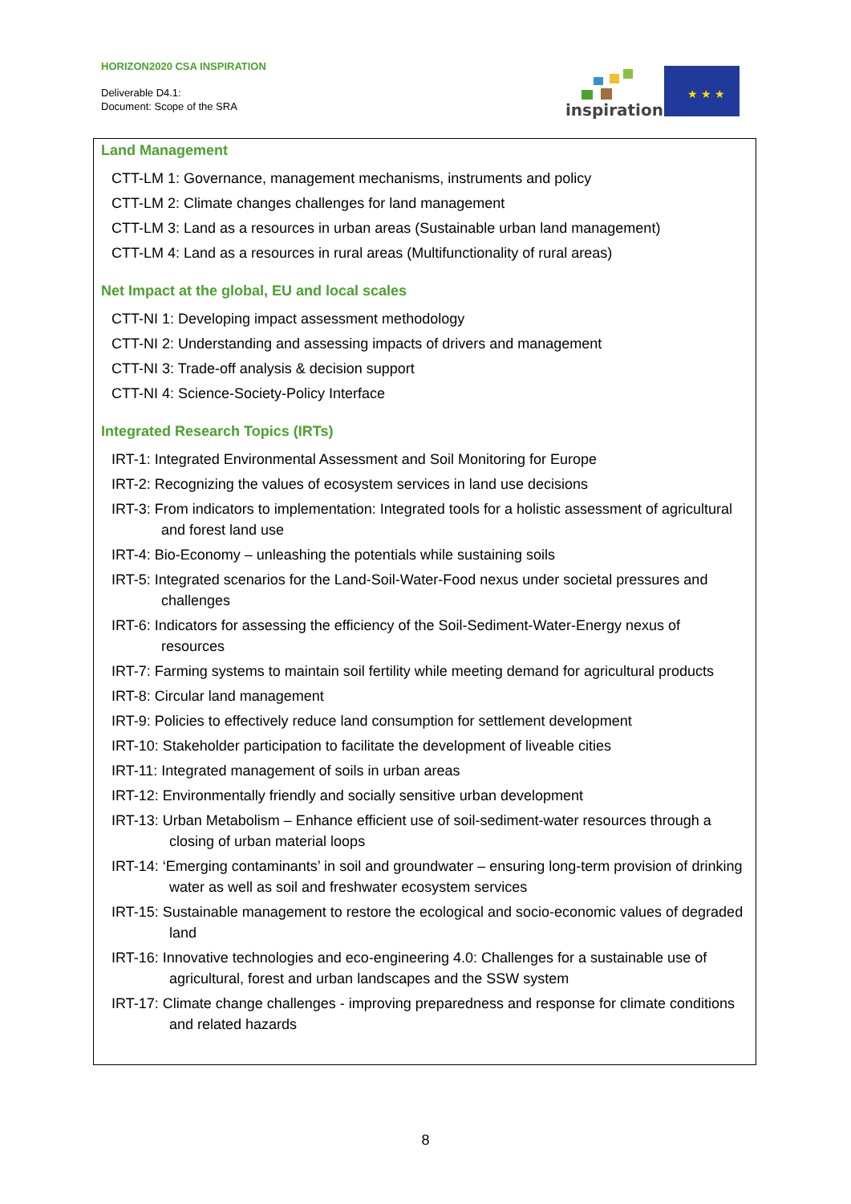HORIZON2020 CSA INSPIRATION
Deliverable D4.1:
Document: Scope of the SRA
inspiration
★ ★ ★
Land Management
CTT-LM 1: Governance, management mechanisms, instruments and policy
CTT-LM 2: Climate changes challenges for land management
CTT-LM 3: Land as a resources in urban areas (Sustainable urban land management)
CTT-LM 4: Land as a resources in rural areas (Multifunctionality of rural areas)
Net Impact at the global, EU and local scales
CTT-NI 1: Developing impact assessment methodology
CTT-NI 2: Understanding and assessing impacts of drivers and management
CTT-NI 3: Trade-off analysis & decision support
CTT-NI 4: Science-Society-Policy Interface
Integrated Research Topics (IRTs)
IRT-1: Integrated Environmental Assessment and Soil Monitoring for Europe
IRT-2: Recognizing the values of ecosystem services in land use decisions
IRT-3: From indicators to implementation: Integrated tools for a holistic assessment of agricultural and forest land use
IRT-4: Bio-Economy – unleashing the potentials while sustaining soils
IRT-5: Integrated scenarios for the Land-Soil-Water-Food nexus under societal pressures and challenges
IRT-6: Indicators for assessing the efficiency of the Soil-Sediment-Water-Energy nexus of resources
IRT-7: Farming systems to maintain soil fertility while meeting demand for agricultural products
IRT-8: Circular land management
IRT-9: Policies to effectively reduce land consumption for settlement development
IRT-10: Stakeholder participation to facilitate the development of liveable cities
IRT-11: Integrated management of soils in urban areas
IRT-12: Environmentally friendly and socially sensitive urban development
IRT-13: Urban Metabolism – Enhance efficient use of soil-sediment-water resources through a closing of urban material loops
IRT-14: ‘Emerging contaminants’ in soil and groundwater – ensuring long-term provision of drinking water as well as soil and freshwater ecosystem services
IRT-15: Sustainable management to restore the ecological and socio-economic values of degraded land
IRT-16: Innovative technologies and eco-engineering 4.0: Challenges for a sustainable use of agricultural, forest and urban landscapes and the SSW system
IRT-17: Climate change challenges - improving preparedness and response for climate conditions and related hazards
8